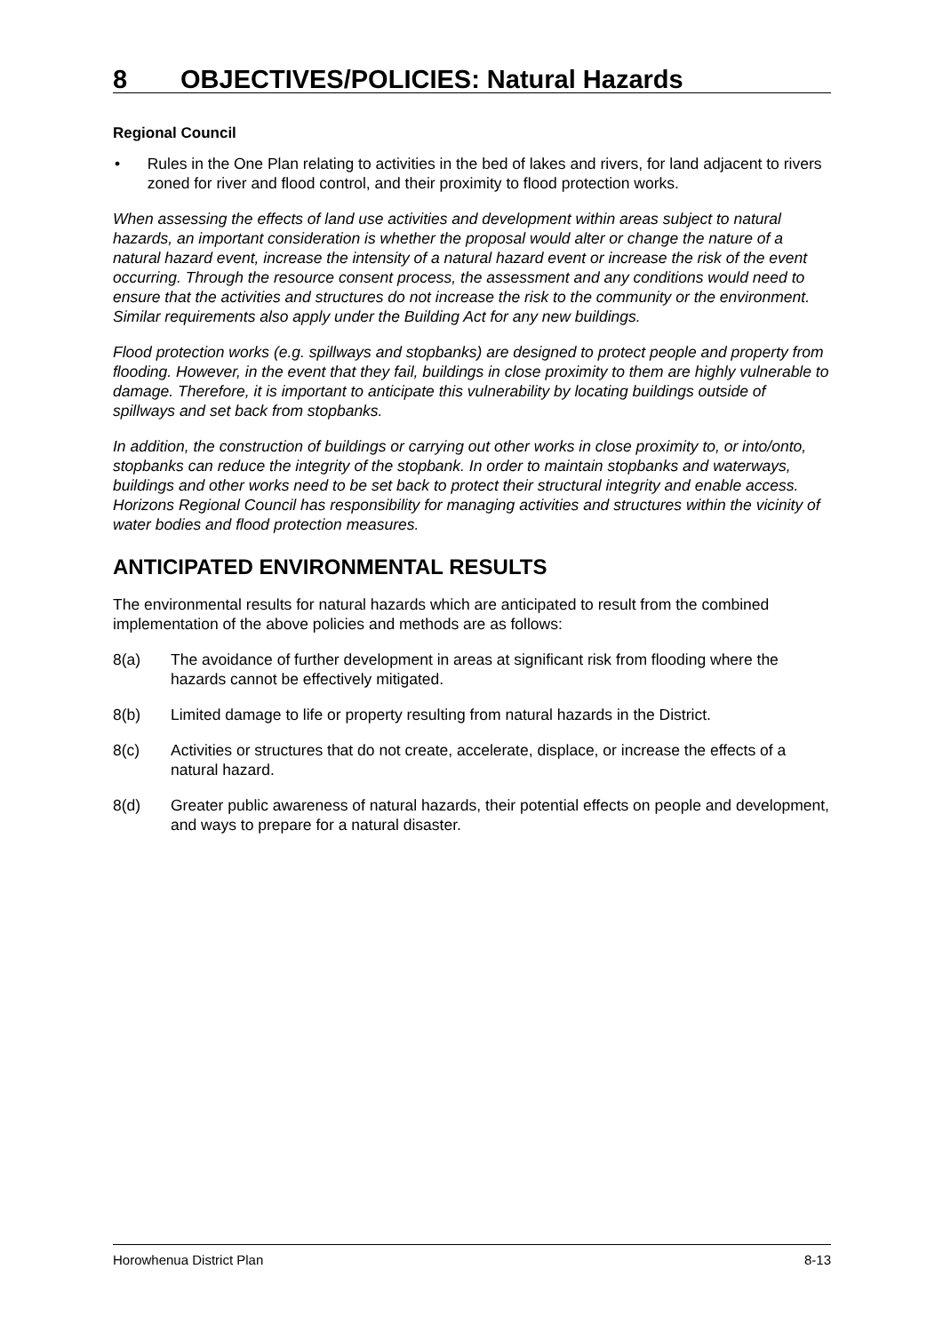8 OBJECTIVES/POLICIES: Natural Hazards
Regional Council
• Rules in the One Plan relating to activities in the bed of lakes and rivers, for land adjacent to rivers zoned for river and flood control, and their proximity to flood protection works.
When assessing the effects of land use activities and development within areas subject to natural hazards, an important consideration is whether the proposal would alter or change the nature of a natural hazard event, increase the intensity of a natural hazard event or increase the risk of the event occurring. Through the resource consent process, the assessment and any conditions would need to ensure that the activities and structures do not increase the risk to the community or the environment. Similar requirements also apply under the Building Act for any new buildings.
Flood protection works (e.g. spillways and stopbanks) are designed to protect people and property from flooding. However, in the event that they fail, buildings in close proximity to them are highly vulnerable to damage. Therefore, it is important to anticipate this vulnerability by locating buildings outside of spillways and set back from stopbanks.
In addition, the construction of buildings or carrying out other works in close proximity to, or into/onto, stopbanks can reduce the integrity of the stopbank. In order to maintain stopbanks and waterways, buildings and other works need to be set back to protect their structural integrity and enable access. Horizons Regional Council has responsibility for managing activities and structures within the vicinity of water bodies and flood protection measures.
ANTICIPATED ENVIRONMENTAL RESULTS
The environmental results for natural hazards which are anticipated to result from the combined implementation of the above policies and methods are as follows:
8(a) The avoidance of further development in areas at significant risk from flooding where the hazards cannot be effectively mitigated.
8(b) Limited damage to life or property resulting from natural hazards in the District.
8(c) Activities or structures that do not create, accelerate, displace, or increase the effects of a natural hazard.
8(d) Greater public awareness of natural hazards, their potential effects on people and development, and ways to prepare for a natural disaster.
Horowhenua District Plan 8-13